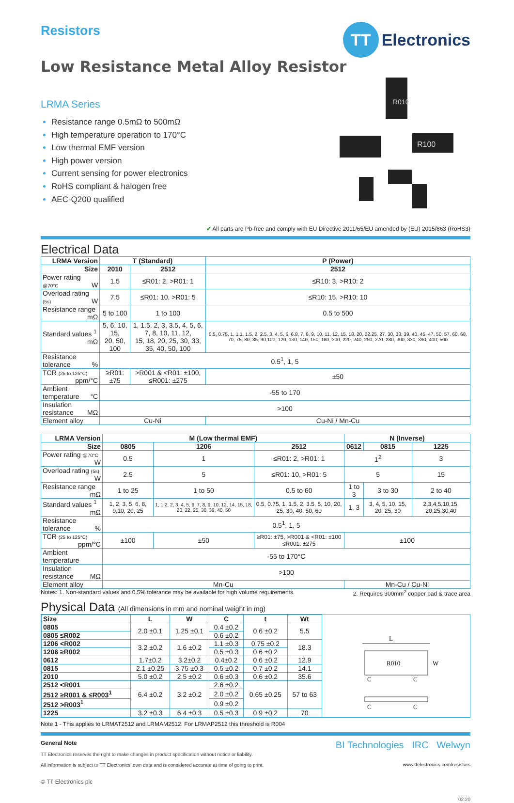TT Electronics
R010
R100
Resistors
Low Resistance Metal Alloy Resistor
LRMA Series
Resistance range 0.5mΩ to 500mΩ
High temperature operation to 170°C
Low thermal EMF version
High power version
Current sensing for power electronics
RoHS compliant & halogen free
AEC-Q200 qualified
✔ All parts are Pb-free and comply with EU Directive 2011/65/EU amended by (EU) 2015/863 (RoHS3)
Electrical Data
| LRMA Version | T (Standard) | | P (Power) |
| --- | --- | --- | --- |
| Size | 2010 | 2512 | 2512 |
| Power rating @70°C W | 1.5 | ≤R01: 2, >R01: 1 | ≤R10: 3, >R10: 2 |
| Overload rating (5s) W | 7.5 | ≤R01: 10, >R01: 5 | ≤R10: 15, >R10: 10 |
| Resistance range mΩ | 5 to 100 | 1 to 100 | 0.5 to 500 |
| Standard values <sup>1</sup> mΩ | 5, 6, 10, 15, 20, 50, 100 | 1, 1.5, 2, 3, 3.5, 4, 5, 6, 7, 8, 10, 11, 12, 15, 18, 20, 25, 30, 33, 35, 40, 50, 100 | 0.5, 0.75, 1, 1.1, 1.5, 2, 2.5, 3, 4, 5, 6, 6.8, 7, 8, 9, 10, 11, 12, 15, 18, 20, 22,25, 27, 30, 33, 39, 40, 45, 47, 50, 57, 60, 68, 70, 75, 80, 85, 90,100, 120, 130, 140, 150, 180, 200, 220, 240, 250, 270, 280, 300, 330, 390, 400, 500 |
| Resistance tolerance % | 0.5<sup>1</sup>, 1, 5 | | |
| TCR (25 to 125°C) ppm/°C | ≥R01: ±75 | >R001 & <R01: ±100, ≤R001: ±275 | ±50 |
| Ambient temperature °C | -55 to 170 | | |
| Insulation resistance MΩ | >100 | | |
| Element alloy | Cu-Ni | | Cu-Ni / Mn-Cu |
| LRMA Version | M (Low thermal EMF) | | | N (Inverse) | | |
| --- | --- | --- | --- | --- | --- | --- |
| Size | 0805 | 1206 | 2512 | 0612 | 0815 | 1225 |
| Power rating @70°C W | 0.5 | 1 | ≤R01: 2, >R01: 1 | 1<sup>2</sup> | | 3 |
| Overload rating (5s) W | 2.5 | 5 | ≤R01: 10, >R01: 5 | 5 | | 15 |
| Resistance range mΩ | 1 to 25 | 1 to 50 | 0.5 to 60 | 1 to 3 | 3 to 30 | 2 to 40 |
| Standard values <sup>1</sup> mΩ | 1, 2, 3, 5, 6, 8, 9,10, 20, 25 | 1, 1.2, 2, 3, 4, 5, 6, 7, 8, 9, 10, 12, 14, 15, 18, 20, 22, 25, 30, 39, 40, 50 | 0.5, 0.75, 1, 1.5, 2, 3.5, 5, 10, 20, 25, 30, 40, 50, 60 | 1, 3 | 3, 4, 5, 10, 15, 20, 25, 30 | 2,3,4,5,10,15, 20,25,30,40 |
| Resistance tolerance % | 0.5<sup>1</sup>, 1, 5 | | | | | |
| TCR (25 to 125°C) ppm/°C | ±100 | ±50 | ≥R01: ±75, >R001 & <R01: ±100 ≤R001: ±275 | ±100 | | |
| Ambient temperature | -55 to 170°C | | | | | |
| Insulation resistance MΩ | >100 | | | | | |
| Element alloy | Mn-Cu | | | Mn-Cu / Cu-Ni | | |
Notes: 1. Non-standard values and 0.5% tolerance may be available for high volume requirements. 2. Requires 300mm<sup>2</sup> copper pad & trace area
Physical Data (All dimensions in mm and nominal weight in mg)
| Size | L | W | C | t | Wt |
| --- | --- | --- | --- | --- | --- |
| 0805 | 2.0 ±0.1 | 1.25 ±0.1 | 0.4 ±0.2 | 0.6 ±0.2 | 5.5 |
| 0805 ≤R002 | | | 0.6 ±0.2 | | |
| 1206 <R002 | 3.2 ±0.2 | 1.6 ±0.2 | 1.1 ±0.3 | 0.75 ±0.2 | 18.3 |
| 1206 ≥R002 | | | 0.5 ±0.3 | 0.6 ±0.2 | |
| 0612 | 1.7±0.2 | 3.2±0.2 | 0.4±0.2 | 0.6 ±0.2 | 12.9 |
| 0815 | 2.1 ±0.25 | 3.75 ±0.3 | 0.5 ±0.2 | 0.7 ±0.2 | 14.1 |
| 2010 | 5.0 ±0.2 | 2.5 ±0.2 | 0.6 ±0.3 | 0.6 ±0.2 | 35.6 |
| 2512 <R001 | 6.4 ±0.2 | 3.2 ±0.2 | 2.6 ±0.2 | 0.65 ±0.25 | 57 to 63 |
| 2512 ≥R001 & ≤R003<sup>1</sup> | | | 2.0 ±0.2 | | |
| 2512 >R003<sup>1</sup> | | | 0.9 ±0.2 | | |
| 1225 | 3.2 ±0.3 | 6.4 ±0.3 | 0.5 ±0.3 | 0.9 ±0.2 | 70 |
L
R010
W
C
C
C
C
Note 1 - This applies to LRMAT2512 and LRMAM2512. For LRMAP2512 this threshold is R004
General Note
TT Electronics reserves the right to make changes in product specification without notice or liability.
All information is subject to TT Electronics' own data and is considered accurate at time of going to print.
© TT Electronics plc
BI Technologies IRC Welwyn
www.ttelectronics.com/resistors
02.20